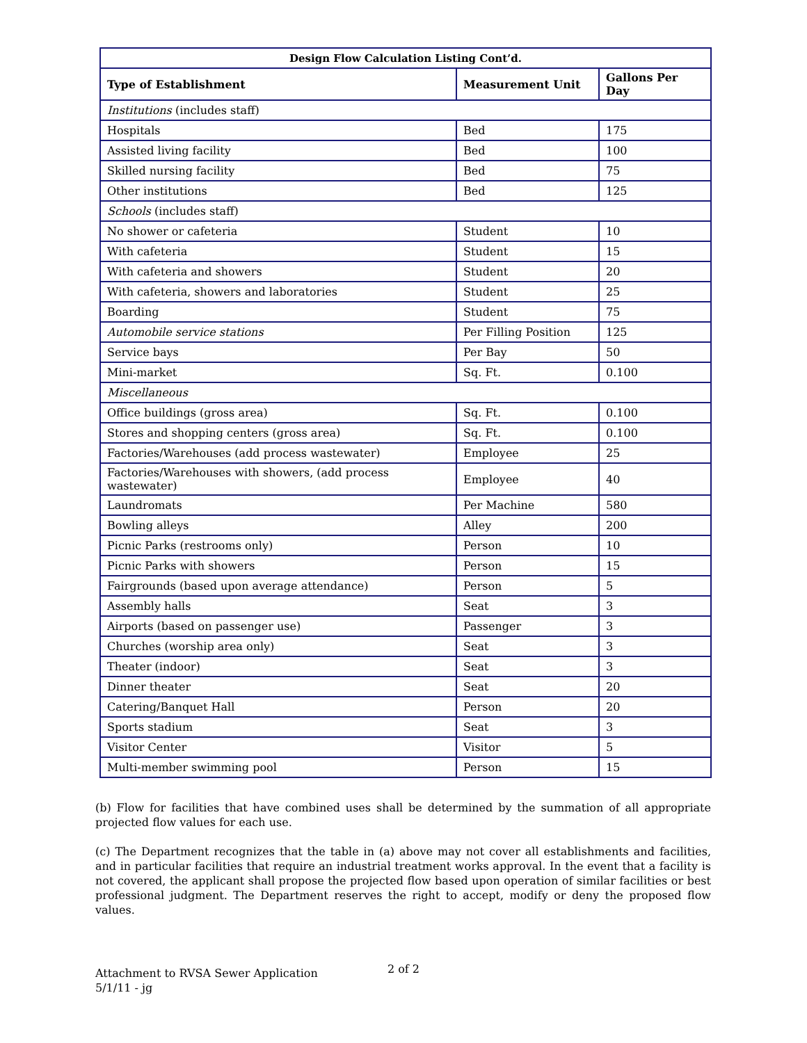| Design Flow Calculation Listing Cont’d. | | |
| --- | --- | --- |
| Type of Establishment | Measurement Unit | Gallons Per Day |
| Institutions (includes staff) | | |
| Hospitals | Bed | 175 |
| Assisted living facility | Bed | 100 |
| Skilled nursing facility | Bed | 75 |
| Other institutions | Bed | 125 |
| Schools (includes staff) | | |
| No shower or cafeteria | Student | 10 |
| With cafeteria | Student | 15 |
| With cafeteria and showers | Student | 20 |
| With cafeteria, showers and laboratories | Student | 25 |
| Boarding | Student | 75 |
| Automobile service stations | Per Filling Position | 125 |
| Service bays | Per Bay | 50 |
| Mini-market | Sq. Ft. | 0.100 |
| Miscellaneous | | |
| Office buildings (gross area) | Sq. Ft. | 0.100 |
| Stores and shopping centers (gross area) | Sq. Ft. | 0.100 |
| Factories/Warehouses (add process wastewater) | Employee | 25 |
| Factories/Warehouses with showers, (add process wastewater) | Employee | 40 |
| Laundromats | Per Machine | 580 |
| Bowling alleys | Alley | 200 |
| Picnic Parks (restrooms only) | Person | 10 |
| Picnic Parks with showers | Person | 15 |
| Fairgrounds (based upon average attendance) | Person | 5 |
| Assembly halls | Seat | 3 |
| Airports (based on passenger use) | Passenger | 3 |
| Churches (worship area only) | Seat | 3 |
| Theater (indoor) | Seat | 3 |
| Dinner theater | Seat | 20 |
| Catering/Banquet Hall | Person | 20 |
| Sports stadium | Seat | 3 |
| Visitor Center | Visitor | 5 |
| Multi-member swimming pool | Person | 15 |
(b) Flow for facilities that have combined uses shall be determined by the summation of all appropriate projected flow values for each use.
(c) The Department recognizes that the table in (a) above may not cover all establishments and facilities, and in particular facilities that require an industrial treatment works approval. In the event that a facility is not covered, the applicant shall propose the projected flow based upon operation of similar facilities or best professional judgment. The Department reserves the right to accept, modify or deny the proposed flow values.
Attachment to RVSA Sewer Application
5/1/11 - jg
2 of 2